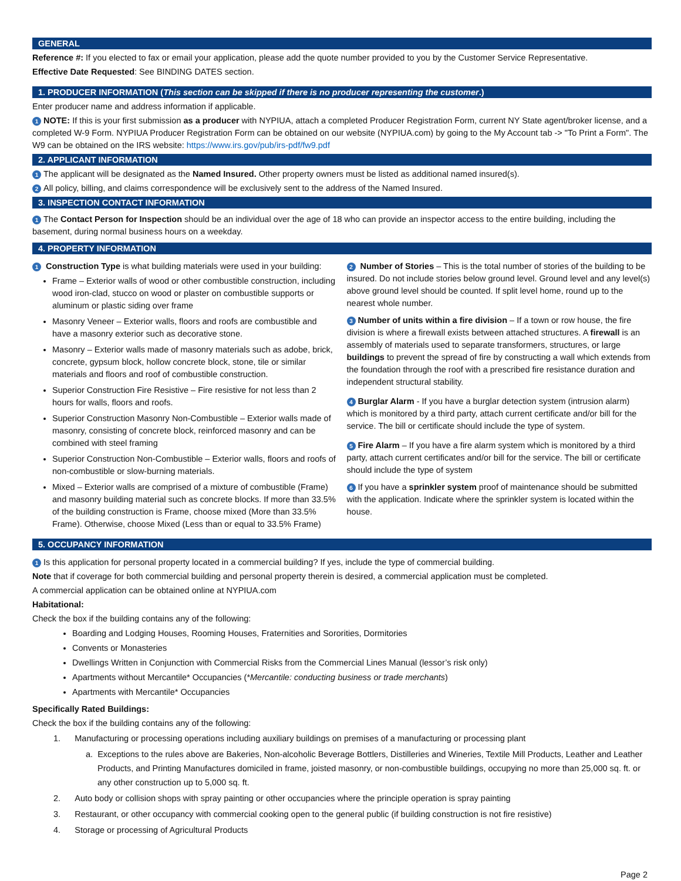GENERAL
Reference #: If you elected to fax or email your application, please add the quote number provided to you by the Customer Service Representative.
Effective Date Requested: See BINDING DATES section.
1. PRODUCER INFORMATION (This section can be skipped if there is no producer representing the customer.)
Enter producer name and address information if applicable.
1 NOTE: If this is your first submission as a producer with NYPIUA, attach a completed Producer Registration Form, current NY State agent/broker license, and a completed W-9 Form. NYPIUA Producer Registration Form can be obtained on our website (NYPIUA.com) by going to the My Account tab -> "To Print a Form". The W9 can be obtained on the IRS website: https://www.irs.gov/pub/irs-pdf/fw9.pdf
2. APPLICANT INFORMATION
1 The applicant will be designated as the Named Insured. Other property owners must be listed as additional named insured(s).
2 All policy, billing, and claims correspondence will be exclusively sent to the address of the Named Insured.
3. INSPECTION CONTACT INFORMATION
1 The Contact Person for Inspection should be an individual over the age of 18 who can provide an inspector access to the entire building, including the basement, during normal business hours on a weekday.
4. PROPERTY INFORMATION
1 Construction Type is what building materials were used in your building:
Frame – Exterior walls of wood or other combustible construction, including wood iron-clad, stucco on wood or plaster on combustible supports or aluminum or plastic siding over frame
Masonry Veneer – Exterior walls, floors and roofs are combustible and have a masonry exterior such as decorative stone.
Masonry – Exterior walls made of masonry materials such as adobe, brick, concrete, gypsum block, hollow concrete block, stone, tile or similar materials and floors and roof of combustible construction.
Superior Construction Fire Resistive – Fire resistive for not less than 2 hours for walls, floors and roofs.
Superior Construction Masonry Non-Combustible – Exterior walls made of masonry, consisting of concrete block, reinforced masonry and can be combined with steel framing
Superior Construction Non-Combustible – Exterior walls, floors and roofs of non-combustible or slow-burning materials.
Mixed – Exterior walls are comprised of a mixture of combustible (Frame) and masonry building material such as concrete blocks. If more than 33.5% of the building construction is Frame, choose mixed (More than 33.5% Frame). Otherwise, choose Mixed (Less than or equal to 33.5% Frame)
2 Number of Stories – This is the total number of stories of the building to be insured. Do not include stories below ground level. Ground level and any level(s) above ground level should be counted. If split level home, round up to the nearest whole number.
3 Number of units within a fire division – If a town or row house, the fire division is where a firewall exists between attached structures. A firewall is an assembly of materials used to separate transformers, structures, or large buildings to prevent the spread of fire by constructing a wall which extends from the foundation through the roof with a prescribed fire resistance duration and independent structural stability.
4 Burglar Alarm - If you have a burglar detection system (intrusion alarm) which is monitored by a third party, attach current certificate and/or bill for the service. The bill or certificate should include the type of system.
5 Fire Alarm – If you have a fire alarm system which is monitored by a third party, attach current certificates and/or bill for the service. The bill or certificate should include the type of system
6 If you have a sprinkler system proof of maintenance should be submitted with the application. Indicate where the sprinkler system is located within the house.
5. OCCUPANCY INFORMATION
1 Is this application for personal property located in a commercial building? If yes, include the type of commercial building.
Note that if coverage for both commercial building and personal property therein is desired, a commercial application must be completed.
A commercial application can be obtained online at NYPIUA.com
Habitational:
Check the box if the building contains any of the following:
Boarding and Lodging Houses, Rooming Houses, Fraternities and Sororities, Dormitories
Convents or Monasteries
Dwellings Written in Conjunction with Commercial Risks from the Commercial Lines Manual (lessor’s risk only)
Apartments without Mercantile* Occupancies (*Mercantile: conducting business or trade merchants)
Apartments with Mercantile* Occupancies
Specifically Rated Buildings:
Check the box if the building contains any of the following:
1. Manufacturing or processing operations including auxiliary buildings on premises of a manufacturing or processing plant
a. Exceptions to the rules above are Bakeries, Non-alcoholic Beverage Bottlers, Distilleries and Wineries, Textile Mill Products, Leather and Leather Products, and Printing Manufactures domiciled in frame, joisted masonry, or non-combustible buildings, occupying no more than 25,000 sq. ft. or any other construction up to 5,000 sq. ft.
2. Auto body or collision shops with spray painting or other occupancies where the principle operation is spray painting
3. Restaurant, or other occupancy with commercial cooking open to the general public (if building construction is not fire resistive)
4. Storage or processing of Agricultural Products
Page 2